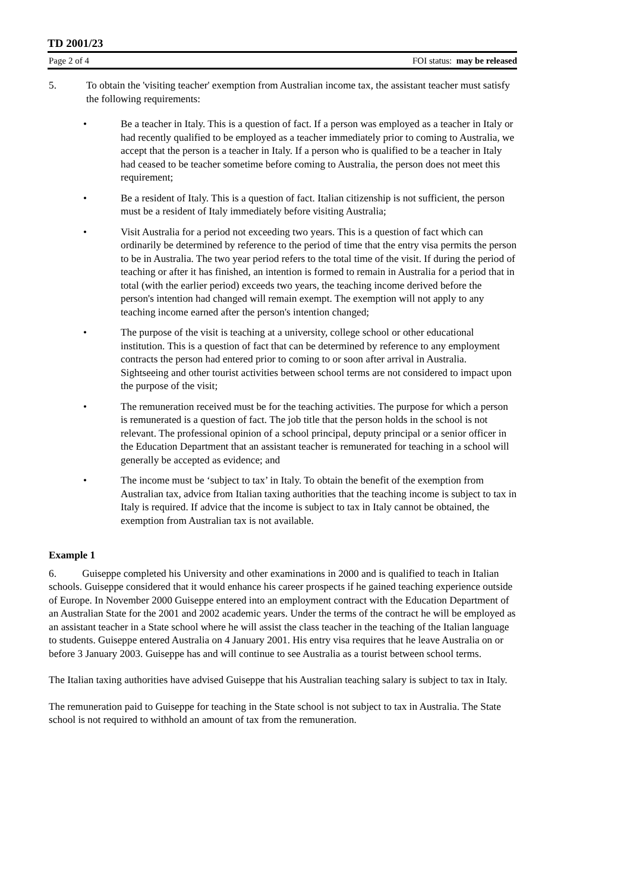TD 2001/23
Page 2 of 4 FOI status: may be released
5. To obtain the 'visiting teacher' exemption from Australian income tax, the assistant teacher must satisfy the following requirements:
• Be a teacher in Italy. This is a question of fact. If a person was employed as a teacher in Italy or had recently qualified to be employed as a teacher immediately prior to coming to Australia, we accept that the person is a teacher in Italy. If a person who is qualified to be a teacher in Italy had ceased to be teacher sometime before coming to Australia, the person does not meet this requirement;
• Be a resident of Italy. This is a question of fact. Italian citizenship is not sufficient, the person must be a resident of Italy immediately before visiting Australia;
• Visit Australia for a period not exceeding two years. This is a question of fact which can ordinarily be determined by reference to the period of time that the entry visa permits the person to be in Australia. The two year period refers to the total time of the visit. If during the period of teaching or after it has finished, an intention is formed to remain in Australia for a period that in total (with the earlier period) exceeds two years, the teaching income derived before the person's intention had changed will remain exempt. The exemption will not apply to any teaching income earned after the person's intention changed;
• The purpose of the visit is teaching at a university, college school or other educational institution. This is a question of fact that can be determined by reference to any employment contracts the person had entered prior to coming to or soon after arrival in Australia. Sightseeing and other tourist activities between school terms are not considered to impact upon the purpose of the visit;
• The remuneration received must be for the teaching activities. The purpose for which a person is remunerated is a question of fact. The job title that the person holds in the school is not relevant. The professional opinion of a school principal, deputy principal or a senior officer in the Education Department that an assistant teacher is remunerated for teaching in a school will generally be accepted as evidence; and
• The income must be ‘subject to tax’ in Italy. To obtain the benefit of the exemption from Australian tax, advice from Italian taxing authorities that the teaching income is subject to tax in Italy is required. If advice that the income is subject to tax in Italy cannot be obtained, the exemption from Australian tax is not available.
Example 1
6. Guiseppe completed his University and other examinations in 2000 and is qualified to teach in Italian schools. Guiseppe considered that it would enhance his career prospects if he gained teaching experience outside of Europe. In November 2000 Guiseppe entered into an employment contract with the Education Department of an Australian State for the 2001 and 2002 academic years. Under the terms of the contract he will be employed as an assistant teacher in a State school where he will assist the class teacher in the teaching of the Italian language to students. Guiseppe entered Australia on 4 January 2001. His entry visa requires that he leave Australia on or before 3 January 2003. Guiseppe has and will continue to see Australia as a tourist between school terms.
The Italian taxing authorities have advised Guiseppe that his Australian teaching salary is subject to tax in Italy.
The remuneration paid to Guiseppe for teaching in the State school is not subject to tax in Australia. The State school is not required to withhold an amount of tax from the remuneration.